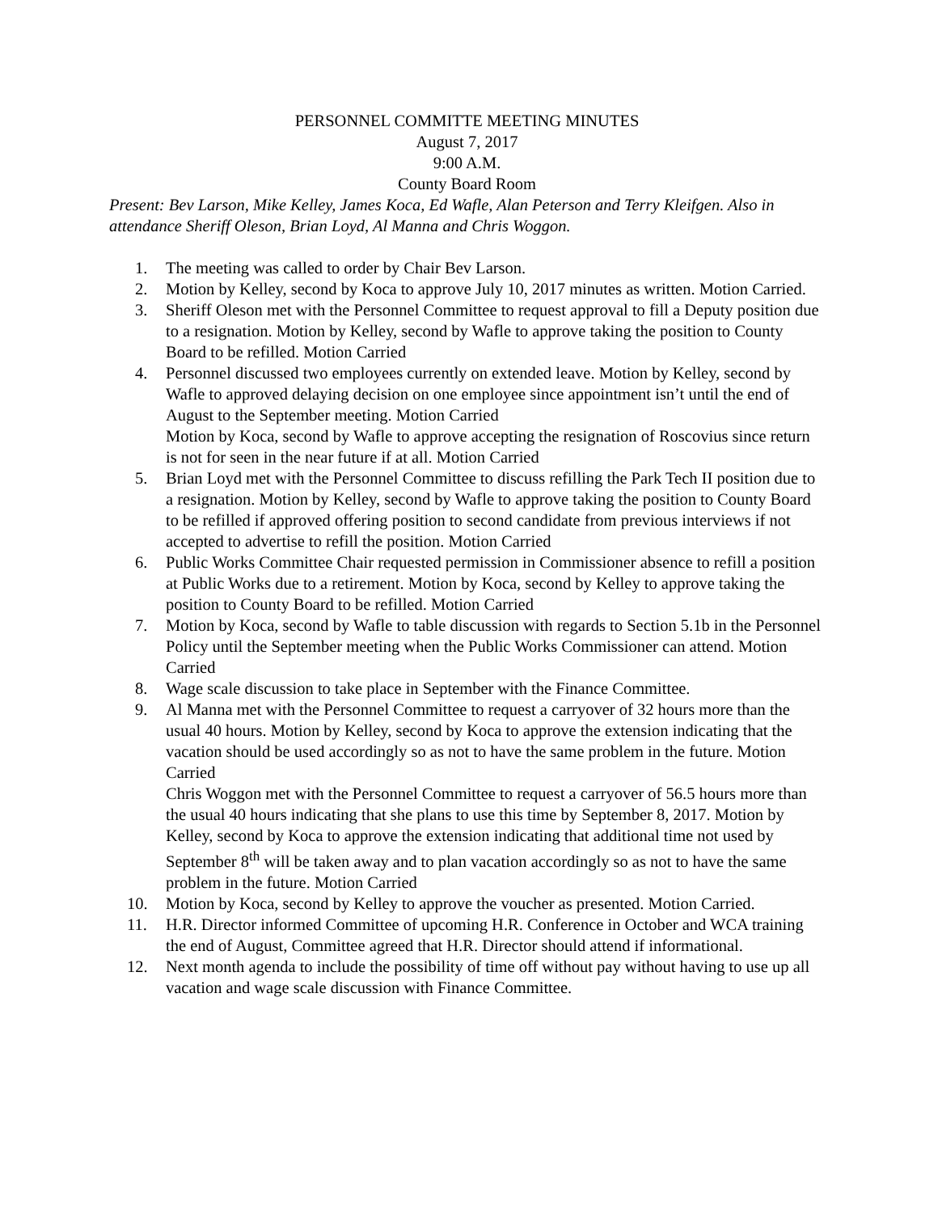PERSONNEL COMMITTE MEETING MINUTES
August 7, 2017
9:00 A.M.
County Board Room
Present: Bev Larson, Mike Kelley, James Koca, Ed Wafle, Alan Peterson and Terry Kleifgen. Also in attendance Sheriff Oleson, Brian Loyd, Al Manna and Chris Woggon.
1. The meeting was called to order by Chair Bev Larson.
2. Motion by Kelley, second by Koca to approve July 10, 2017 minutes as written. Motion Carried.
3. Sheriff Oleson met with the Personnel Committee to request approval to fill a Deputy position due to a resignation. Motion by Kelley, second by Wafle to approve taking the position to County Board to be refilled. Motion Carried
4. Personnel discussed two employees currently on extended leave. Motion by Kelley, second by Wafle to approved delaying decision on one employee since appointment isn’t until the end of August to the September meeting. Motion Carried
Motion by Koca, second by Wafle to approve accepting the resignation of Roscovius since return is not for seen in the near future if at all. Motion Carried
5. Brian Loyd met with the Personnel Committee to discuss refilling the Park Tech II position due to a resignation. Motion by Kelley, second by Wafle to approve taking the position to County Board to be refilled if approved offering position to second candidate from previous interviews if not accepted to advertise to refill the position. Motion Carried
6. Public Works Committee Chair requested permission in Commissioner absence to refill a position at Public Works due to a retirement. Motion by Koca, second by Kelley to approve taking the position to County Board to be refilled. Motion Carried
7. Motion by Koca, second by Wafle to table discussion with regards to Section 5.1b in the Personnel Policy until the September meeting when the Public Works Commissioner can attend. Motion Carried
8. Wage scale discussion to take place in September with the Finance Committee.
9. Al Manna met with the Personnel Committee to request a carryover of 32 hours more than the usual 40 hours. Motion by Kelley, second by Koca to approve the extension indicating that the vacation should be used accordingly so as not to have the same problem in the future. Motion Carried
Chris Woggon met with the Personnel Committee to request a carryover of 56.5 hours more than the usual 40 hours indicating that she plans to use this time by September 8, 2017. Motion by Kelley, second by Koca to approve the extension indicating that additional time not used by September 8<sup>th</sup> will be taken away and to plan vacation accordingly so as not to have the same problem in the future. Motion Carried
10. Motion by Koca, second by Kelley to approve the voucher as presented. Motion Carried.
11. H.R. Director informed Committee of upcoming H.R. Conference in October and WCA training the end of August, Committee agreed that H.R. Director should attend if informational.
12. Next month agenda to include the possibility of time off without pay without having to use up all vacation and wage scale discussion with Finance Committee.